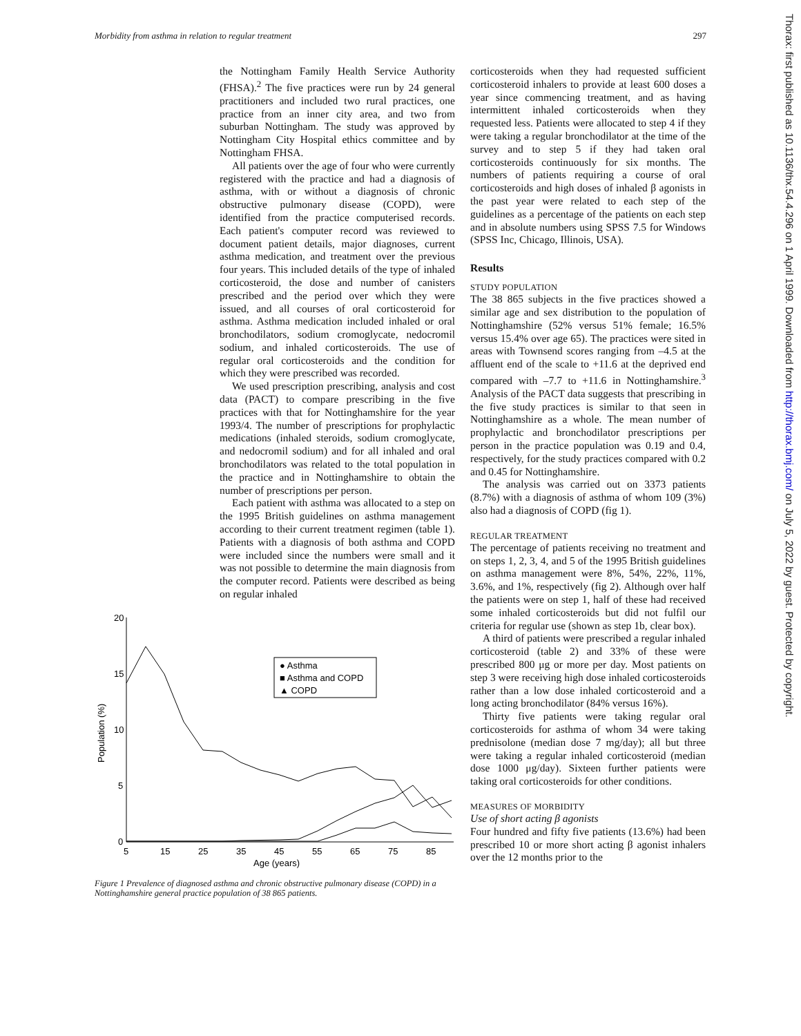Morbidity from asthma in relation to regular treatment 297
Thorax: first published as 10.1136/thx.54.4.296 on 1 April 1999. Downloaded from http://thorax.bmj.com/ on July 5, 2022 by guest. Protected by copyright.
the Nottingham Family Health Service Authority (FHSA).<sup>2</sup> The five practices were run by 24 general practitioners and included two rural practices, one practice from an inner city area, and two from suburban Nottingham. The study was approved by Nottingham City Hospital ethics committee and by Nottingham FHSA.
All patients over the age of four who were currently registered with the practice and had a diagnosis of asthma, with or without a diagnosis of chronic obstructive pulmonary disease (COPD), were identified from the practice computerised records. Each patient's computer record was reviewed to document patient details, major diagnoses, current asthma medication, and treatment over the previous four years. This included details of the type of inhaled corticosteroid, the dose and number of canisters prescribed and the period over which they were issued, and all courses of oral corticosteroid for asthma. Asthma medication included inhaled or oral bronchodilators, sodium cromoglycate, nedocromil sodium, and inhaled corticosteroids. The use of regular oral corticosteroids and the condition for which they were prescribed was recorded.
We used prescription prescribing, analysis and cost data (PACT) to compare prescribing in the five practices with that for Nottinghamshire for the year 1993/4. The number of prescriptions for prophylactic medications (inhaled steroids, sodium cromoglycate, and nedocromil sodium) and for all inhaled and oral bronchodilators was related to the total population in the practice and in Nottinghamshire to obtain the number of prescriptions per person.
Each patient with asthma was allocated to a step on the 1995 British guidelines on asthma management according to their current treatment regimen (table 1). Patients with a diagnosis of both asthma and COPD were included since the numbers were small and it was not possible to determine the main diagnosis from the computer record. Patients were described as being on regular inhaled
20
15
10
5
0
5
15
25
35
45
55
65
75
85
Age (years)
Population (%)
● Asthma
■ Asthma and COPD
▲ COPD
Figure 1 Prevalence of diagnosed asthma and chronic obstructive pulmonary disease (COPD) in a Nottinghamshire general practice population of 38 865 patients.
corticosteroids when they had requested sufficient corticosteroid inhalers to provide at least 600 doses a year since commencing treatment, and as having intermittent inhaled corticosteroids when they requested less. Patients were allocated to step 4 if they were taking a regular bronchodilator at the time of the survey and to step 5 if they had taken oral corticosteroids continuously for six months. The numbers of patients requiring a course of oral corticosteroids and high doses of inhaled β agonists in the past year were related to each step of the guidelines as a percentage of the patients on each step and in absolute numbers using SPSS 7.5 for Windows (SPSS Inc, Chicago, Illinois, USA).
Results
STUDY POPULATION
The 38 865 subjects in the five practices showed a similar age and sex distribution to the population of Nottinghamshire (52% versus 51% female; 16.5% versus 15.4% over age 65). The practices were sited in areas with Townsend scores ranging from –4.5 at the affluent end of the scale to +11.6 at the deprived end compared with –7.7 to +11.6 in Nottinghamshire.<sup>3</sup> Analysis of the PACT data suggests that prescribing in the five study practices is similar to that seen in Nottinghamshire as a whole. The mean number of prophylactic and bronchodilator prescriptions per person in the practice population was 0.19 and 0.4, respectively, for the study practices compared with 0.2 and 0.45 for Nottinghamshire.
The analysis was carried out on 3373 patients (8.7%) with a diagnosis of asthma of whom 109 (3%) also had a diagnosis of COPD (fig 1).
REGULAR TREATMENT
The percentage of patients receiving no treatment and on steps 1, 2, 3, 4, and 5 of the 1995 British guidelines on asthma management were 8%, 54%, 22%, 11%, 3.6%, and 1%, respectively (fig 2). Although over half the patients were on step 1, half of these had received some inhaled corticosteroids but did not fulfil our criteria for regular use (shown as step 1b, clear box).
A third of patients were prescribed a regular inhaled corticosteroid (table 2) and 33% of these were prescribed 800 μg or more per day. Most patients on step 3 were receiving high dose inhaled corticosteroids rather than a low dose inhaled corticosteroid and a long acting bronchodilator (84% versus 16%).
Thirty five patients were taking regular oral corticosteroids for asthma of whom 34 were taking prednisolone (median dose 7 mg/day); all but three were taking a regular inhaled corticosteroid (median dose 1000 μg/day). Sixteen further patients were taking oral corticosteroids for other conditions.
MEASURES OF MORBIDITY
Use of short acting β agonists
Four hundred and fifty five patients (13.6%) had been prescribed 10 or more short acting β agonist inhalers over the 12 months prior to the